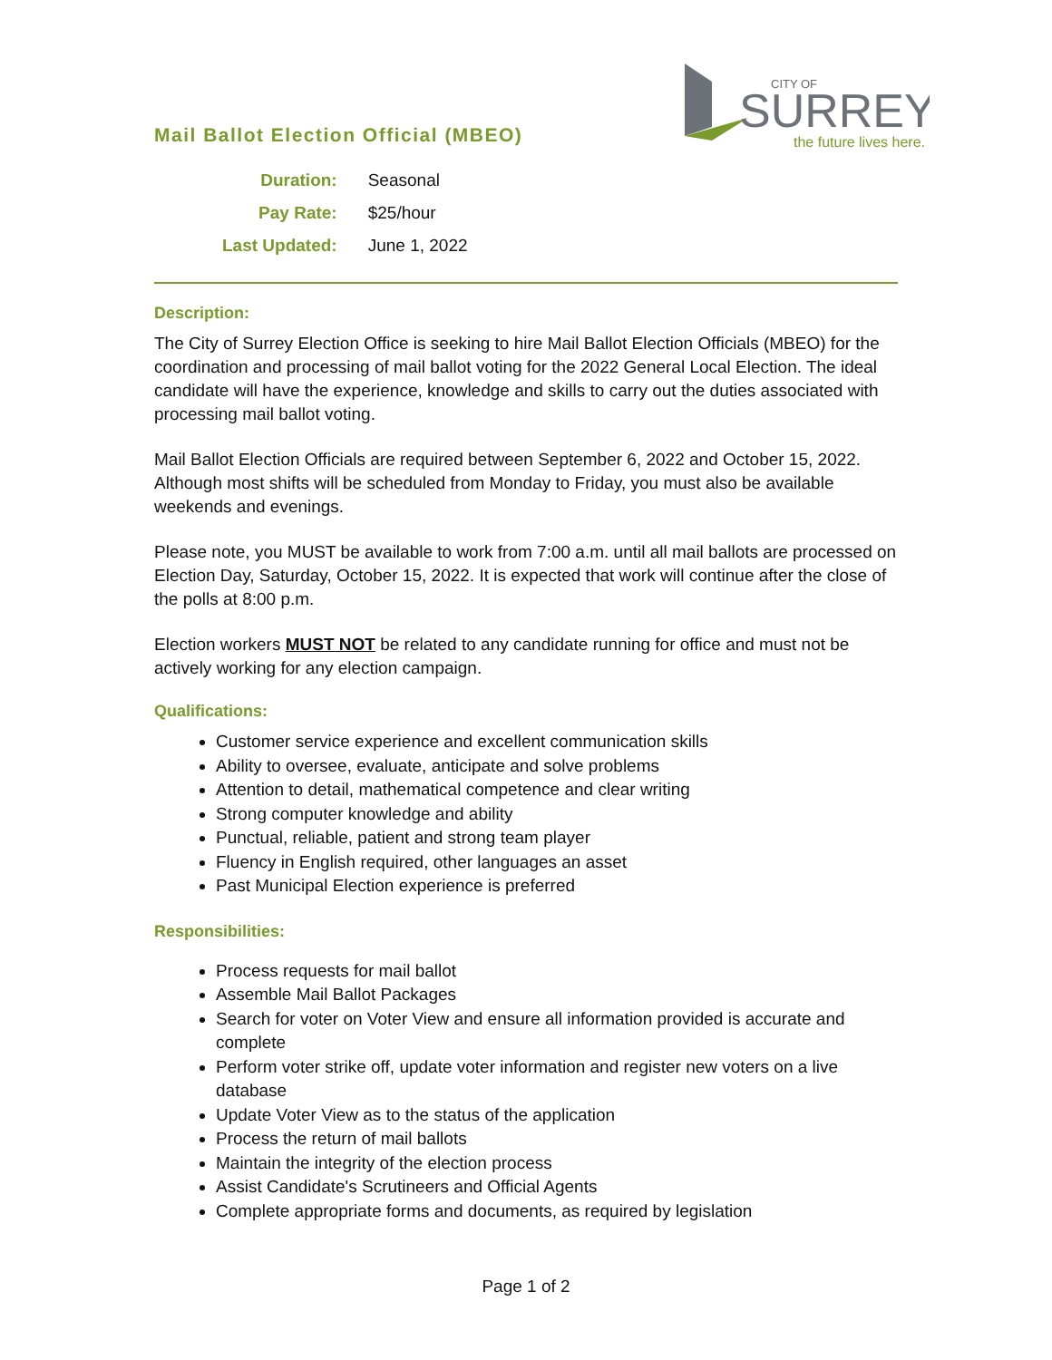CITY OF
SURREY
the future lives here.
Mail Ballot Election Official (MBEO)
| Duration: | Seasonal |
| Pay Rate: | $25/hour |
| Last Updated: | June 1, 2022 |
Description:
The City of Surrey Election Office is seeking to hire Mail Ballot Election Officials (MBEO) for the coordination and processing of mail ballot voting for the 2022 General Local Election. The ideal candidate will have the experience, knowledge and skills to carry out the duties associated with processing mail ballot voting.
Mail Ballot Election Officials are required between September 6, 2022 and October 15, 2022. Although most shifts will be scheduled from Monday to Friday, you must also be available weekends and evenings.
Please note, you MUST be available to work from 7:00 a.m. until all mail ballots are processed on Election Day, Saturday, October 15, 2022. It is expected that work will continue after the close of the polls at 8:00 p.m.
Election workers MUST NOT be related to any candidate running for office and must not be actively working for any election campaign.
Qualifications:
Customer service experience and excellent communication skills
Ability to oversee, evaluate, anticipate and solve problems
Attention to detail, mathematical competence and clear writing
Strong computer knowledge and ability
Punctual, reliable, patient and strong team player
Fluency in English required, other languages an asset
Past Municipal Election experience is preferred
Responsibilities:
Process requests for mail ballot
Assemble Mail Ballot Packages
Search for voter on Voter View and ensure all information provided is accurate and complete
Perform voter strike off, update voter information and register new voters on a live database
Update Voter View as to the status of the application
Process the return of mail ballots
Maintain the integrity of the election process
Assist Candidate's Scrutineers and Official Agents
Complete appropriate forms and documents, as required by legislation
Page 1 of 2